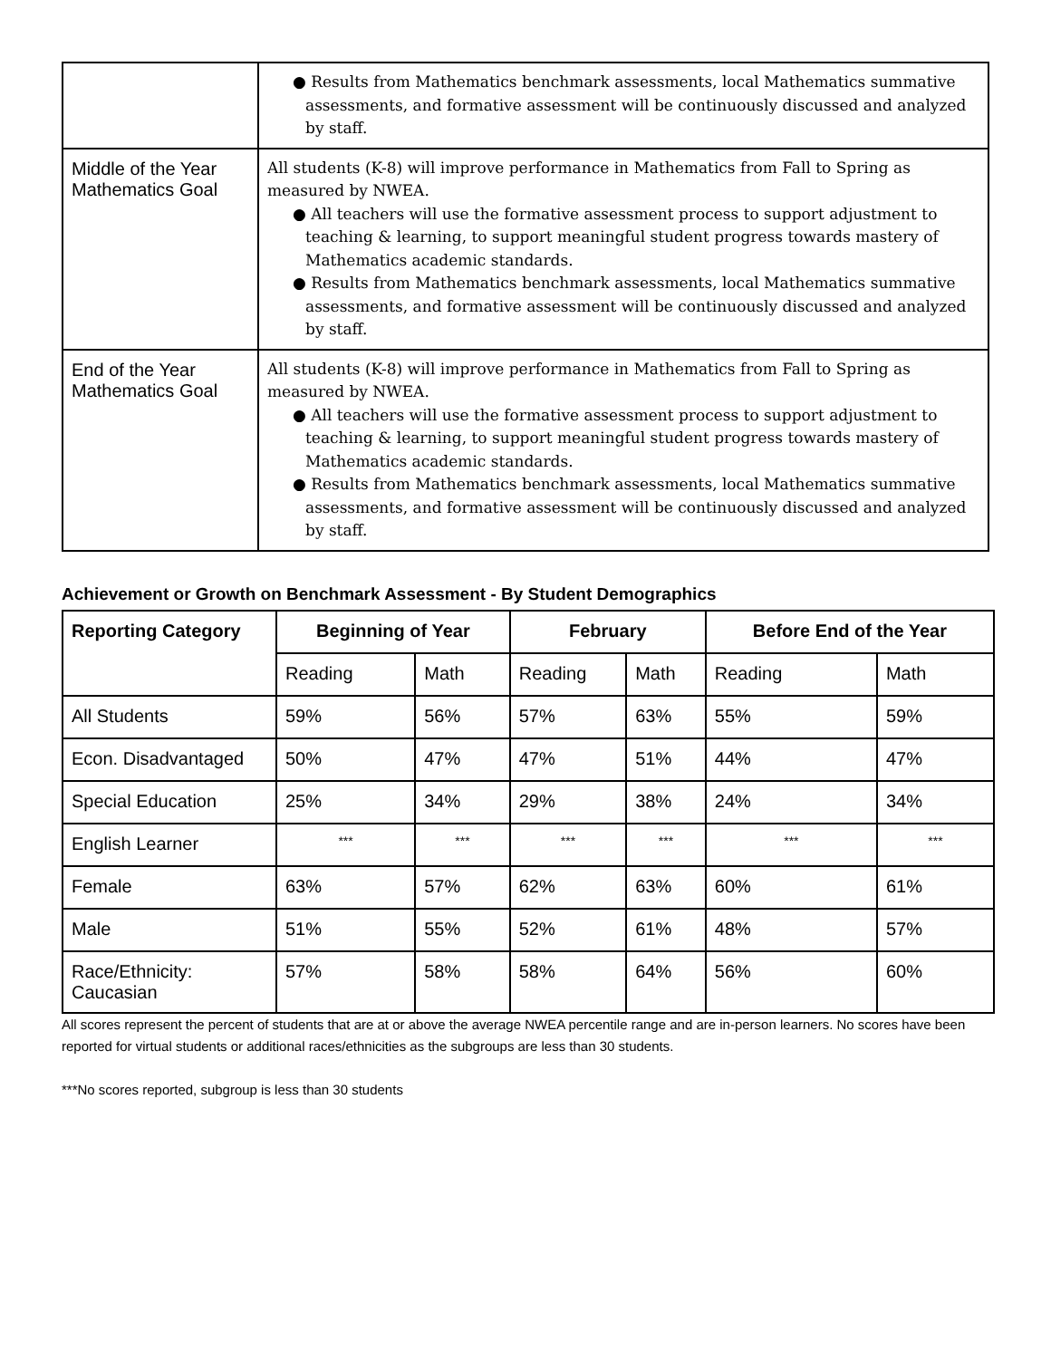| | ● Results from Mathematics benchmark assessments, local Mathematics summative assessments, and formative assessment will be continuously discussed and analyzed by staff. |
| Middle of the Year Mathematics Goal | All students (K-8) will improve performance in Mathematics from Fall to Spring as measured by NWEA. ● All teachers will use the formative assessment process to support adjustment to teaching & learning, to support meaningful student progress towards mastery of Mathematics academic standards. ● Results from Mathematics benchmark assessments, local Mathematics summative assessments, and formative assessment will be continuously discussed and analyzed by staff. |
| End of the Year Mathematics Goal | All students (K-8) will improve performance in Mathematics from Fall to Spring as measured by NWEA. ● All teachers will use the formative assessment process to support adjustment to teaching & learning, to support meaningful student progress towards mastery of Mathematics academic standards. ● Results from Mathematics benchmark assessments, local Mathematics summative assessments, and formative assessment will be continuously discussed and analyzed by staff. |
Achievement or Growth on Benchmark Assessment - By Student Demographics
| Reporting Category | Beginning of Year | | February | | Before End of the Year | |
| --- | --- | --- | --- | --- | --- | --- |
| | Reading | Math | Reading | Math | Reading | Math |
| All Students | 59% | 56% | 57% | 63% | 55% | 59% |
| Econ. Disadvantaged | 50% | 47% | 47% | 51% | 44% | 47% |
| Special Education | 25% | 34% | 29% | 38% | 24% | 34% |
| English Learner | *** | *** | *** | *** | *** | *** |
| Female | 63% | 57% | 62% | 63% | 60% | 61% |
| Male | 51% | 55% | 52% | 61% | 48% | 57% |
| Race/Ethnicity: Caucasian | 57% | 58% | 58% | 64% | 56% | 60% |
All scores represent the percent of students that are at or above the average NWEA percentile range and are in-person learners. No scores have been reported for virtual students or additional races/ethnicities as the subgroups are less than 30 students.
***No scores reported, subgroup is less than 30 students